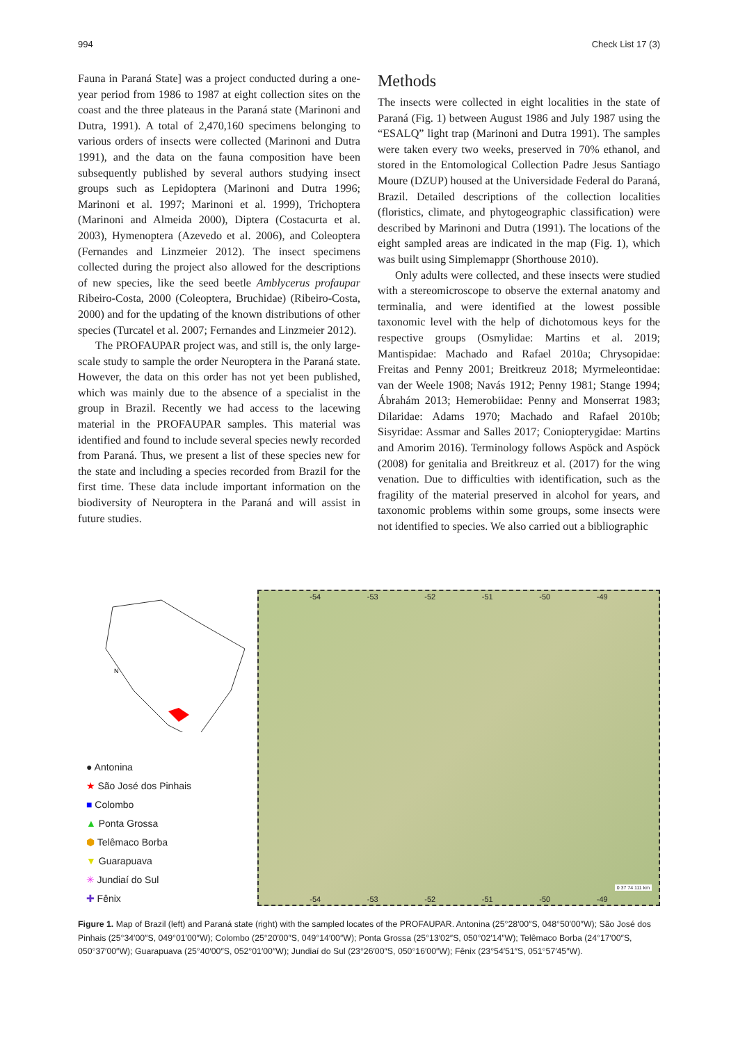994 Check List 17 (3)
Fauna in Paraná State] was a project conducted during a one-year period from 1986 to 1987 at eight collection sites on the coast and the three plateaus in the Paraná state (Marinoni and Dutra, 1991). A total of 2,470,160 specimens belonging to various orders of insects were collected (Marinoni and Dutra 1991), and the data on the fauna composition have been subsequently published by several authors studying insect groups such as Lepidoptera (Marinoni and Dutra 1996; Marinoni et al. 1997; Marinoni et al. 1999), Trichoptera (Marinoni and Almeida 2000), Diptera (Costacurta et al. 2003), Hymenoptera (Azevedo et al. 2006), and Coleoptera (Fernandes and Linzmeier 2012). The insect specimens collected during the project also allowed for the descriptions of new species, like the seed beetle Amblycerus profaupar Ribeiro-Costa, 2000 (Coleoptera, Bruchidae) (Ribeiro-Costa, 2000) and for the updating of the known distributions of other species (Turcatel et al. 2007; Fernandes and Linzmeier 2012).
The PROFAUPAR project was, and still is, the only large-scale study to sample the order Neuroptera in the Paraná state. However, the data on this order has not yet been published, which was mainly due to the absence of a specialist in the group in Brazil. Recently we had access to the lacewing material in the PROFAUPAR samples. This material was identified and found to include several species newly recorded from Paraná. Thus, we present a list of these species new for the state and including a species recorded from Brazil for the first time. These data include important information on the biodiversity of Neuroptera in the Paraná and will assist in future studies.
Methods
The insects were collected in eight localities in the state of Paraná (Fig. 1) between August 1986 and July 1987 using the “ESALQ” light trap (Marinoni and Dutra 1991). The samples were taken every two weeks, preserved in 70% ethanol, and stored in the Entomological Collection Padre Jesus Santiago Moure (DZUP) housed at the Universidade Federal do Paraná, Brazil. Detailed descriptions of the collection localities (floristics, climate, and phytogeographic classification) were described by Marinoni and Dutra (1991). The locations of the eight sampled areas are indicated in the map (Fig. 1), which was built using Simplemappr (Shorthouse 2010).
Only adults were collected, and these insects were studied with a stereomicroscope to observe the external anatomy and terminalia, and were identified at the lowest possible taxonomic level with the help of dichotomous keys for the respective groups (Osmylidae: Martins et al. 2019; Mantispidae: Machado and Rafael 2010a; Chrysopidae: Freitas and Penny 2001; Breitkreuz 2018; Myrmeleontidae: van der Weele 1908; Navás 1912; Penny 1981; Stange 1994; Ábrahám 2013; Hemerobiidae: Penny and Monserrat 1983; Dilaridae: Adams 1970; Machado and Rafael 2010b; Sisyridae: Assmar and Salles 2017; Coniopterygidae: Martins and Amorim 2016). Terminology follows Aspöck and Aspöck (2008) for genitalia and Breitkreuz et al. (2017) for the wing venation. Due to difficulties with identification, such as the fragility of the material preserved in alcohol for years, and taxonomic problems within some groups, some insects were not identified to species. We also carried out a bibliographic
N
● Antonina
★ São José dos Pinhais
■ Colombo
▲ Ponta Grossa
⬢ Telêmaco Borba
▼ Guarapuava
✳ Jundiaí do Sul
✚ Fênix
-54 -53 -52 -51 -50 -49
0 37 74 111 km
-54 -53 -52 -51 -50 -49
Figure 1. Map of Brazil (left) and Paraná state (right) with the sampled locates of the PROFAUPAR. Antonina (25°28′00″S, 048°50′00″W); São José dos Pinhais (25°34′00″S, 049°01′00″W); Colombo (25°20′00″S, 049°14′00″W); Ponta Grossa (25°13′02″S, 050°02′14″W); Telêmaco Borba (24°17′00″S, 050°37′00″W); Guarapuava (25°40′00″S, 052°01′00″W); Jundiaí do Sul (23°26′00″S, 050°16′00″W); Fênix (23°54′51″S, 051°57′45″W).